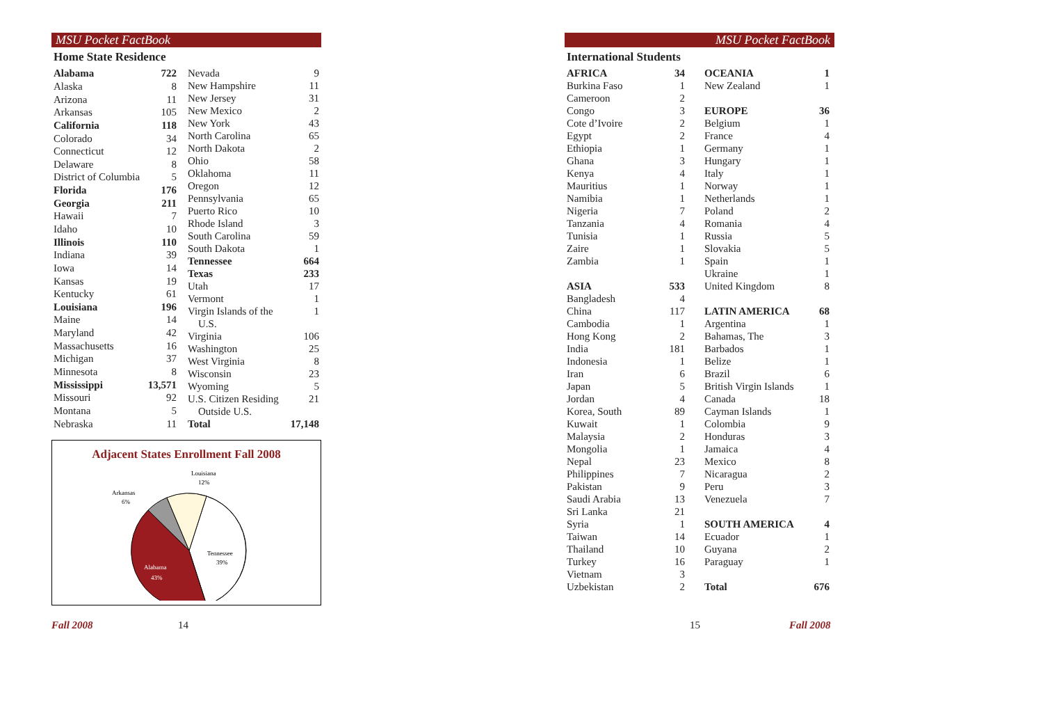MSU Pocket FactBook
Home State Residence
| Alabama | 722 |
| Alaska | 8 |
| Arizona | 11 |
| Arkansas | 105 |
| California | 118 |
| Colorado | 34 |
| Connecticut | 12 |
| Delaware | 8 |
| District of Columbia | 5 |
| Florida | 176 |
| Georgia | 211 |
| Hawaii | 7 |
| Idaho | 10 |
| Illinois | 110 |
| Indiana | 39 |
| Iowa | 14 |
| Kansas | 19 |
| Kentucky | 61 |
| Louisiana | 196 |
| Maine | 14 |
| Maryland | 42 |
| Massachusetts | 16 |
| Michigan | 37 |
| Minnesota | 8 |
| Mississippi | 13,571 |
| Missouri | 92 |
| Montana | 5 |
| Nebraska | 11 |
| Nevada | 9 |
| New Hampshire | 11 |
| New Jersey | 31 |
| New Mexico | 2 |
| New York | 43 |
| North Carolina | 65 |
| North Dakota | 2 |
| Ohio | 58 |
| Oklahoma | 11 |
| Oregon | 12 |
| Pennsylvania | 65 |
| Puerto Rico | 10 |
| Rhode Island | 3 |
| South Carolina | 59 |
| South Dakota | 1 |
| Tennessee | 664 |
| Texas | 233 |
| Utah | 17 |
| Vermont | 1 |
| Virgin Islands of the U.S. | 1 |
| Virginia | 106 |
| Washington | 25 |
| West Virginia | 8 |
| Wisconsin | 23 |
| Wyoming | 5 |
| U.S. Citizen Residing Outside U.S. | 21 |
| Total | 17,148 |
Adjacent States Enrollment Fall 2008
Louisiana
12%
Arkansas
6%
Tennessee
39%
Alabama
43%
Fall 2008 14
MSU Pocket FactBook
International Students
| AFRICA | 34 |
| Burkina Faso | 1 |
| Cameroon | 2 |
| Congo | 3 |
| Cote d’Ivoire | 2 |
| Egypt | 2 |
| Ethiopia | 1 |
| Ghana | 3 |
| Kenya | 4 |
| Mauritius | 1 |
| Namibia | 1 |
| Nigeria | 7 |
| Tanzania | 4 |
| Tunisia | 1 |
| Zaire | 1 |
| Zambia | 1 |
| ASIA | 533 |
| Bangladesh | 4 |
| China | 117 |
| Cambodia | 1 |
| Hong Kong | 2 |
| India | 181 |
| Indonesia | 1 |
| Iran | 6 |
| Japan | 5 |
| Jordan | 4 |
| Korea, South | 89 |
| Kuwait | 1 |
| Malaysia | 2 |
| Mongolia | 1 |
| Nepal | 23 |
| Philippines | 7 |
| Pakistan | 9 |
| Saudi Arabia | 13 |
| Sri Lanka | 21 |
| Syria | 1 |
| Taiwan | 14 |
| Thailand | 10 |
| Turkey | 16 |
| Vietnam | 3 |
| Uzbekistan | 2 |
| OCEANIA | 1 |
| New Zealand | 1 |
| EUROPE | 36 |
| Belgium | 1 |
| France | 4 |
| Germany | 1 |
| Hungary | 1 |
| Italy | 1 |
| Norway | 1 |
| Netherlands | 1 |
| Poland | 2 |
| Romania | 4 |
| Russia | 5 |
| Slovakia | 5 |
| Spain | 1 |
| Ukraine | 1 |
| United Kingdom | 8 |
| LATIN AMERICA | 68 |
| Argentina | 1 |
| Bahamas, The | 3 |
| Barbados | 1 |
| Belize | 1 |
| Brazil | 6 |
| British Virgin Islands | 1 |
| Canada | 18 |
| Cayman Islands | 1 |
| Colombia | 9 |
| Honduras | 3 |
| Jamaica | 4 |
| Mexico | 8 |
| Nicaragua | 2 |
| Peru | 3 |
| Venezuela | 7 |
| SOUTH AMERICA | 4 |
| Ecuador | 1 |
| Guyana | 2 |
| Paraguay | 1 |
| Total | 676 |
15 Fall 2008